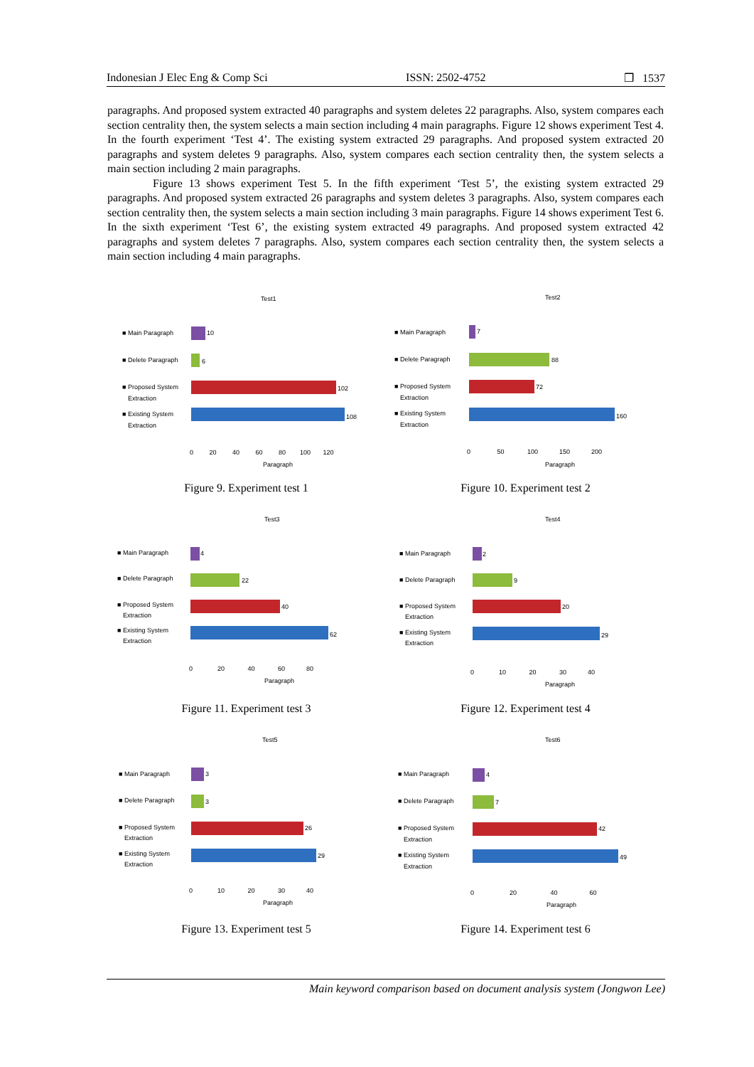Indonesian J Elec Eng & Comp Sci ISSN: 2502-4752 ❒ 1537
paragraphs. And proposed system extracted 40 paragraphs and system deletes 22 paragraphs. Also, system compares each section centrality then, the system selects a main section including 4 main paragraphs. Figure 12 shows experiment Test 4. In the fourth experiment ‘Test 4’. The existing system extracted 29 paragraphs. And proposed system extracted 20 paragraphs and system deletes 9 paragraphs. Also, system compares each section centrality then, the system selects a main section including 2 main paragraphs.
Figure 13 shows experiment Test 5. In the fifth experiment ‘Test 5’, the existing system extracted 29 paragraphs. And proposed system extracted 26 paragraphs and system deletes 3 paragraphs. Also, system compares each section centrality then, the system selects a main section including 3 main paragraphs. Figure 14 shows experiment Test 6. In the sixth experiment ‘Test 6’, the existing system extracted 49 paragraphs. And proposed system extracted 42 paragraphs and system deletes 7 paragraphs. Also, system compares each section centrality then, the system selects a main section including 4 main paragraphs.
Test1
■ Main Paragraph
■ Delete Paragraph
■ Proposed System
Extraction
■ Existing System
Extraction
10
6
102
108
0 20 40 60 80 100 120
Paragraph
Figure 9. Experiment test 1
Test2
■ Main Paragraph
■ Delete Paragraph
■ Proposed System
Extraction
■ Existing System
Extraction
7
88
72
160
0 50 100 150 200
Paragraph
Figure 10. Experiment test 2
Test3
■ Main Paragraph
■ Delete Paragraph
■ Proposed System
Extraction
■ Existing System
Extraction
4
22
40
62
0 20 40 60 80
Paragraph
Figure 11. Experiment test 3
Test4
■ Main Paragraph
■ Delete Paragraph
■ Proposed System
Extraction
■ Existing System
Extraction
2
9
20
29
0 10 20 30 40
Paragraph
Figure 12. Experiment test 4
Test5
■ Main Paragraph
■ Delete Paragraph
■ Proposed System
Extraction
■ Existing System
Extraction
3
3
26
29
0 10 20 30 40
Paragraph
Figure 13. Experiment test 5
Test6
■ Main Paragraph
■ Delete Paragraph
■ Proposed System
Extraction
■ Existing System
Extraction
4
7
42
49
0 20 40 60
Paragraph
Figure 14. Experiment test 6
Main keyword comparison based on document analysis system (Jongwon Lee)